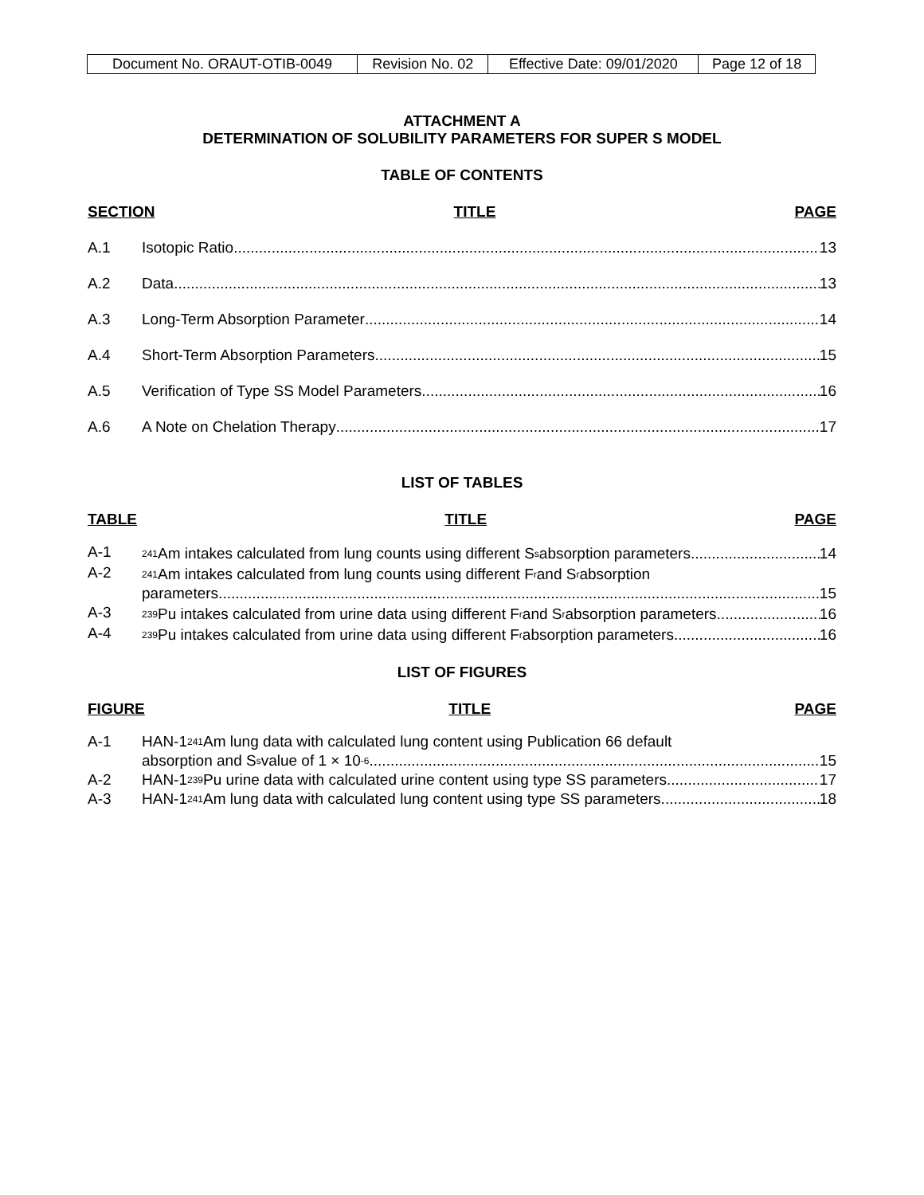| Document No. ORAUT-OTIB-0049 | Revision No. 02 | Effective Date: 09/01/2020 | Page 12 of 18 |
ATTACHMENT A
DETERMINATION OF SOLUBILITY PARAMETERS FOR SUPER S MODEL
TABLE OF CONTENTS
SECTION TITLE PAGE
A.1 Isotopic Ratio 13
A.2 Data 13
A.3 Long-Term Absorption Parameter 14
A.4 Short-Term Absorption Parameters 15
A.5 Verification of Type SS Model Parameters 16
A.6 A Note on Chelation Therapy 17
LIST OF TABLES
TABLE TITLE PAGE
A-1<sup>241</sup>Am intakes calculated from lung counts using different S<sub>s</sub> absorption parameters 14
A-2<sup>241</sup>Am intakes calculated from lung counts using different F<sub>r</sub> and S<sub>r</sub> absorption
parameters 15
A-3<sup>239</sup>Pu intakes calculated from urine data using different F<sub>r</sub> and S<sub>r</sub> absorption parameters 16
A-4<sup>239</sup>Pu intakes calculated from urine data using different F<sub>r</sub> absorption parameters 16
LIST OF FIGURES
FIGURE TITLE PAGE
A-1 HAN-1 <sup>241</sup>Am lung data with calculated lung content using Publication 66 default
absorption and S<sub>s</sub> value of 1 × 10<sup>-6</sup> 15
A-2 HAN-1 <sup>239</sup>Pu urine data with calculated urine content using type SS parameters 17
A-3 HAN-1 <sup>241</sup>Am lung data with calculated lung content using type SS parameters 18